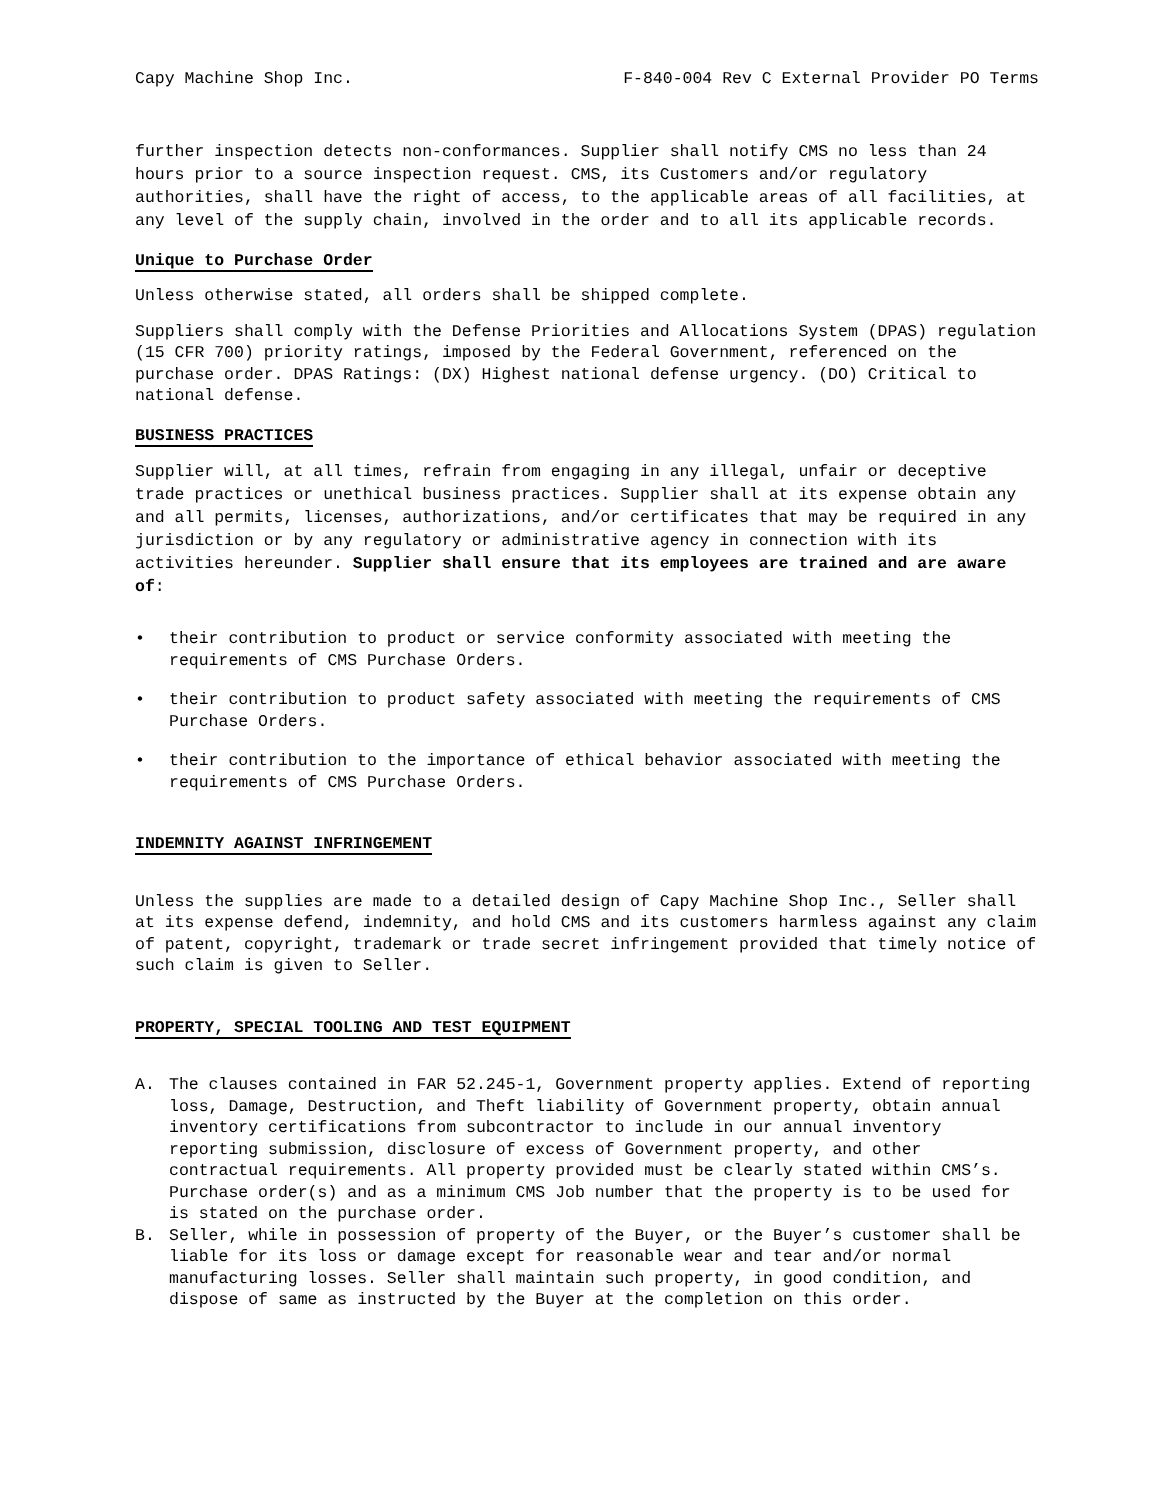Capy Machine Shop Inc. F-840-004 Rev C External Provider PO Terms
further inspection detects non-conformances. Supplier shall notify CMS no less than 24 hours prior to a source inspection request. CMS, its Customers and/or regulatory authorities, shall have the right of access, to the applicable areas of all facilities, at any level of the supply chain, involved in the order and to all its applicable records.
Unique to Purchase Order
Unless otherwise stated, all orders shall be shipped complete.
Suppliers shall comply with the Defense Priorities and Allocations System (DPAS) regulation (15 CFR 700) priority ratings, imposed by the Federal Government, referenced on the purchase order. DPAS Ratings: (DX) Highest national defense urgency. (DO) Critical to national defense.
BUSINESS PRACTICES
Supplier will, at all times, refrain from engaging in any illegal, unfair or deceptive trade practices or unethical business practices. Supplier shall at its expense obtain any and all permits, licenses, authorizations, and/or certificates that may be required in any jurisdiction or by any regulatory or administrative agency in connection with its activities hereunder. Supplier shall ensure that its employees are trained and are aware of:
• their contribution to product or service conformity associated with meeting the requirements of CMS Purchase Orders.
• their contribution to product safety associated with meeting the requirements of CMS Purchase Orders.
• their contribution to the importance of ethical behavior associated with meeting the requirements of CMS Purchase Orders.
INDEMNITY AGAINST INFRINGEMENT
Unless the supplies are made to a detailed design of Capy Machine Shop Inc., Seller shall at its expense defend, indemnity, and hold CMS and its customers harmless against any claim of patent, copyright, trademark or trade secret infringement provided that timely notice of such claim is given to Seller.
PROPERTY, SPECIAL TOOLING AND TEST EQUIPMENT
A. The clauses contained in FAR 52.245-1, Government property applies. Extend of reporting loss, Damage, Destruction, and Theft liability of Government property, obtain annual inventory certifications from subcontractor to include in our annual inventory reporting submission, disclosure of excess of Government property, and other contractual requirements. All property provided must be clearly stated within CMS’s. Purchase order(s) and as a minimum CMS Job number that the property is to be used for is stated on the purchase order.
B. Seller, while in possession of property of the Buyer, or the Buyer’s customer shall be liable for its loss or damage except for reasonable wear and tear and/or normal manufacturing losses. Seller shall maintain such property, in good condition, and dispose of same as instructed by the Buyer at the completion on this order.